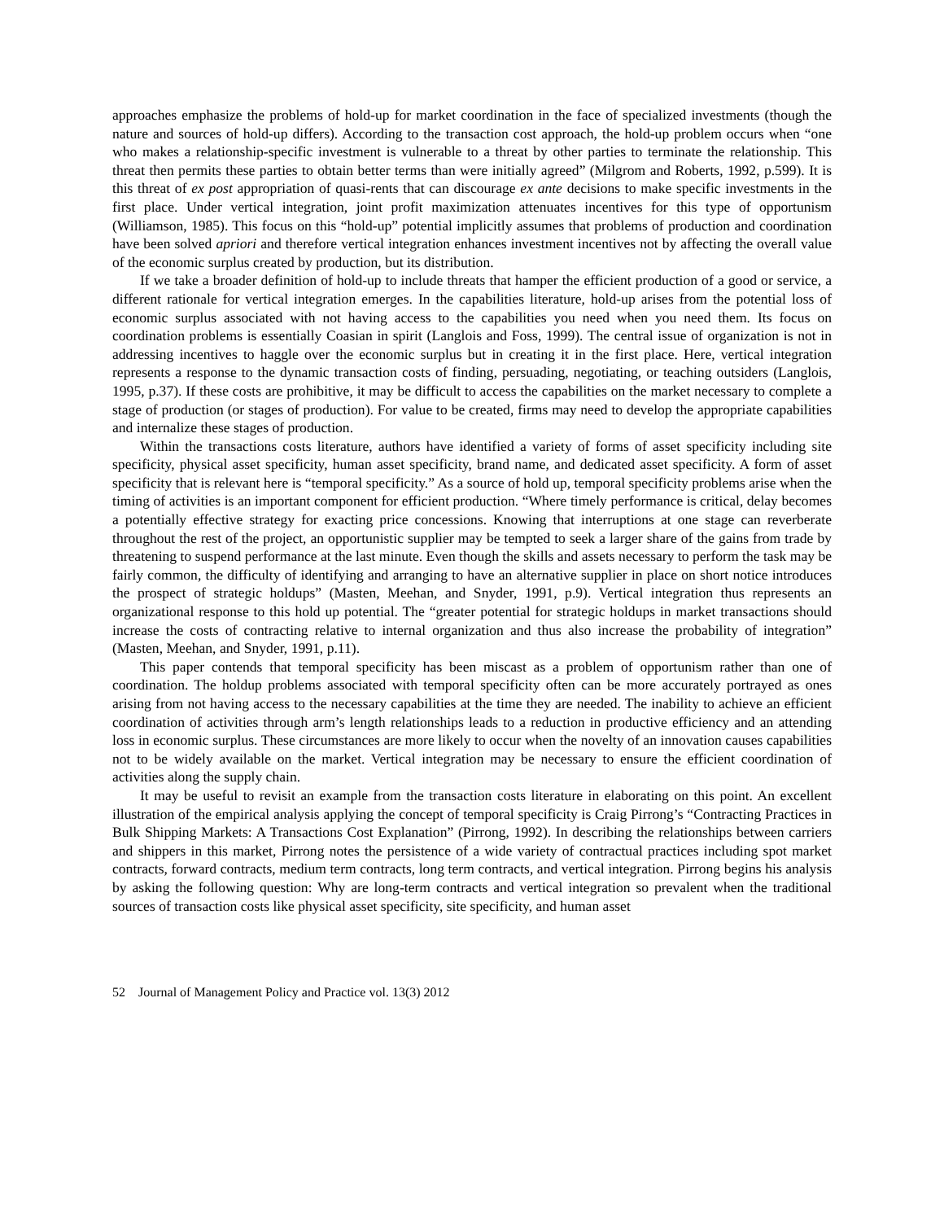approaches emphasize the problems of hold-up for market coordination in the face of specialized investments (though the nature and sources of hold-up differs). According to the transaction cost approach, the hold-up problem occurs when “one who makes a relationship-specific investment is vulnerable to a threat by other parties to terminate the relationship. This threat then permits these parties to obtain better terms than were initially agreed” (Milgrom and Roberts, 1992, p.599). It is this threat of ex post appropriation of quasi-rents that can discourage ex ante decisions to make specific investments in the first place. Under vertical integration, joint profit maximization attenuates incentives for this type of opportunism (Williamson, 1985). This focus on this “hold-up” potential implicitly assumes that problems of production and coordination have been solved apriori and therefore vertical integration enhances investment incentives not by affecting the overall value of the economic surplus created by production, but its distribution.
If we take a broader definition of hold-up to include threats that hamper the efficient production of a good or service, a different rationale for vertical integration emerges. In the capabilities literature, hold-up arises from the potential loss of economic surplus associated with not having access to the capabilities you need when you need them. Its focus on coordination problems is essentially Coasian in spirit (Langlois and Foss, 1999). The central issue of organization is not in addressing incentives to haggle over the economic surplus but in creating it in the first place. Here, vertical integration represents a response to the dynamic transaction costs of finding, persuading, negotiating, or teaching outsiders (Langlois, 1995, p.37). If these costs are prohibitive, it may be difficult to access the capabilities on the market necessary to complete a stage of production (or stages of production). For value to be created, firms may need to develop the appropriate capabilities and internalize these stages of production.
Within the transactions costs literature, authors have identified a variety of forms of asset specificity including site specificity, physical asset specificity, human asset specificity, brand name, and dedicated asset specificity. A form of asset specificity that is relevant here is “temporal specificity.” As a source of hold up, temporal specificity problems arise when the timing of activities is an important component for efficient production. “Where timely performance is critical, delay becomes a potentially effective strategy for exacting price concessions. Knowing that interruptions at one stage can reverberate throughout the rest of the project, an opportunistic supplier may be tempted to seek a larger share of the gains from trade by threatening to suspend performance at the last minute. Even though the skills and assets necessary to perform the task may be fairly common, the difficulty of identifying and arranging to have an alternative supplier in place on short notice introduces the prospect of strategic holdups” (Masten, Meehan, and Snyder, 1991, p.9). Vertical integration thus represents an organizational response to this hold up potential. The “greater potential for strategic holdups in market transactions should increase the costs of contracting relative to internal organization and thus also increase the probability of integration” (Masten, Meehan, and Snyder, 1991, p.11).
This paper contends that temporal specificity has been miscast as a problem of opportunism rather than one of coordination. The holdup problems associated with temporal specificity often can be more accurately portrayed as ones arising from not having access to the necessary capabilities at the time they are needed. The inability to achieve an efficient coordination of activities through arm’s length relationships leads to a reduction in productive efficiency and an attending loss in economic surplus. These circumstances are more likely to occur when the novelty of an innovation causes capabilities not to be widely available on the market. Vertical integration may be necessary to ensure the efficient coordination of activities along the supply chain.
It may be useful to revisit an example from the transaction costs literature in elaborating on this point. An excellent illustration of the empirical analysis applying the concept of temporal specificity is Craig Pirrong’s “Contracting Practices in Bulk Shipping Markets: A Transactions Cost Explanation” (Pirrong, 1992). In describing the relationships between carriers and shippers in this market, Pirrong notes the persistence of a wide variety of contractual practices including spot market contracts, forward contracts, medium term contracts, long term contracts, and vertical integration. Pirrong begins his analysis by asking the following question: Why are long-term contracts and vertical integration so prevalent when the traditional sources of transaction costs like physical asset specificity, site specificity, and human asset
52 Journal of Management Policy and Practice vol. 13(3) 2012